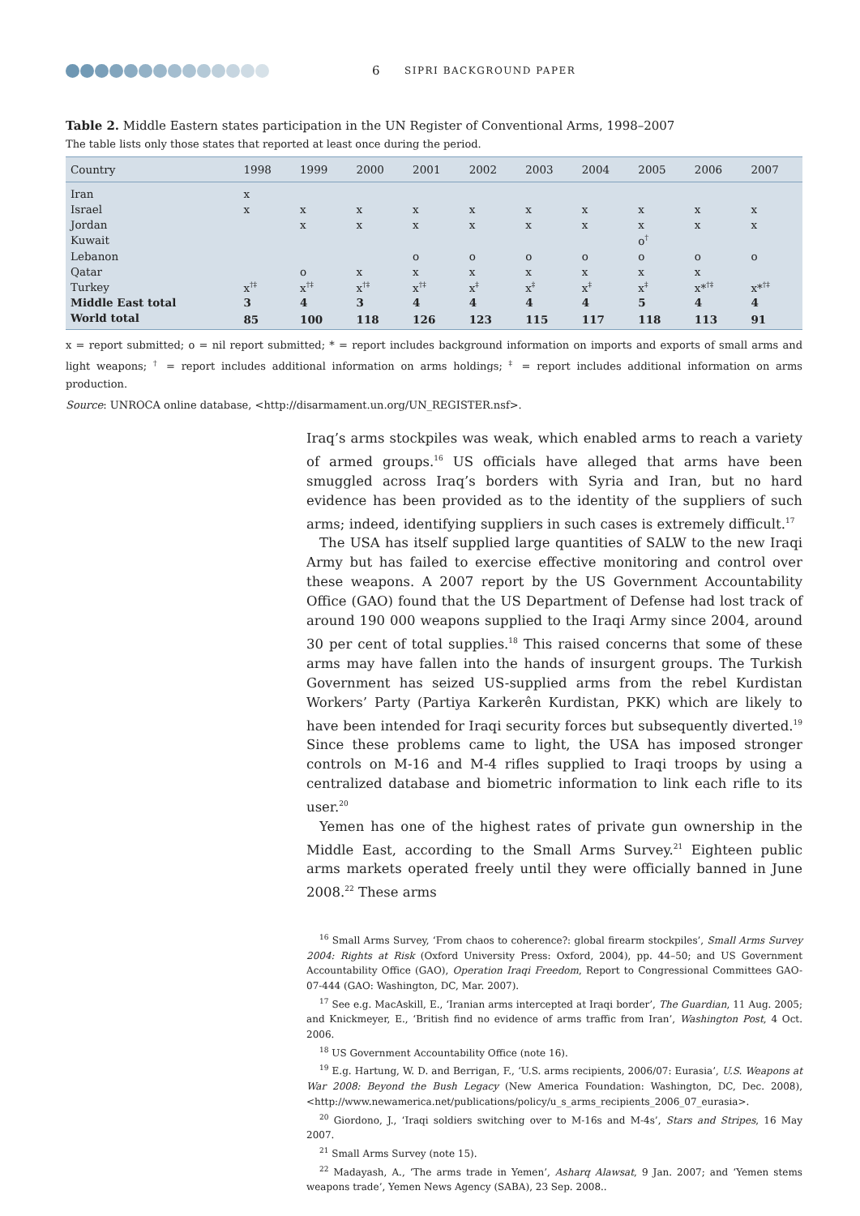6 SIPRI BACKGROUND PAPER
Table 2. Middle Eastern states participation in the UN Register of Conventional Arms, 1998–2007
The table lists only those states that reported at least once during the period.
| Country | 1998 | 1999 | 2000 | 2001 | 2002 | 2003 | 2004 | 2005 | 2006 | 2007 |
| --- | --- | --- | --- | --- | --- | --- | --- | --- | --- | --- |
| Iran | x | | | | | | | | | |
| Israel | x | x | x | x | x | x | x | x | x | x |
| Jordan | | x | x | x | x | x | x | x | x | x |
| Kuwait | | | | | | | | o<sup>†</sup> | | |
| Lebanon | | | | o | o | o | o | o | o | o |
| Qatar | | o | x | x | x | x | x | x | x | |
| Turkey | x<sup>†‡</sup> | x<sup>†‡</sup> | x<sup>†‡</sup> | x<sup>†‡</sup> | x<sup>‡</sup> | x<sup>‡</sup> | x<sup>‡</sup> | x<sup>‡</sup> | x*<sup>†‡</sup> | x*<sup>†‡</sup> |
| Middle East total | 3 | 4 | 3 | 4 | 4 | 4 | 4 | 5 | 4 | 4 |
| World total | 85 | 100 | 118 | 126 | 123 | 115 | 117 | 118 | 113 | 91 |
x = report submitted; o = nil report submitted; * = report includes background information on imports and exports of small arms and light weapons; <sup>†</sup> = report includes additional information on arms holdings; <sup>‡</sup> = report includes additional information on arms production.
Source: UNROCA online database, <http://disarmament.un.org/UN_REGISTER.nsf>.
Iraq’s arms stockpiles was weak, which enabled arms to reach a variety of armed groups.<sup>16</sup> US officials have alleged that arms have been smuggled across Iraq’s borders with Syria and Iran, but no hard evidence has been provided as to the identity of the suppliers of such arms; indeed, identifying suppliers in such cases is extremely difficult.<sup>17</sup>
The USA has itself supplied large quantities of SALW to the new Iraqi Army but has failed to exercise effective monitoring and control over these weapons. A 2007 report by the US Government Accountability Office (GAO) found that the US Department of Defense had lost track of around 190 000 weapons supplied to the Iraqi Army since 2004, around 30 per cent of total supplies.<sup>18</sup> This raised concerns that some of these arms may have fallen into the hands of insurgent groups. The Turkish Government has seized US-supplied arms from the rebel Kurdistan Workers’ Party (Partiya Karkerên Kurdistan, PKK) which are likely to have been intended for Iraqi security forces but subsequently diverted.<sup>19</sup> Since these problems came to light, the USA has imposed stronger controls on M-16 and M-4 rifles supplied to Iraqi troops by using a centralized database and biometric information to link each rifle to its user.<sup>20</sup>
Yemen has one of the highest rates of private gun ownership in the Middle East, according to the Small Arms Survey.<sup>21</sup> Eighteen public arms markets operated freely until they were officially banned in June 2008.<sup>22</sup> These arms
<sup>16</sup> Small Arms Survey, ‘From chaos to coherence?: global firearm stockpiles’, Small Arms Survey 2004: Rights at Risk (Oxford University Press: Oxford, 2004), pp. 44–50; and US Government Accountability Office (GAO), Operation Iraqi Freedom, Report to Congressional Committees GAO-07-444 (GAO: Washington, DC, Mar. 2007).
<sup>17</sup> See e.g. MacAskill, E., ‘Iranian arms intercepted at Iraqi border’, The Guardian, 11 Aug. 2005; and Knickmeyer, E., ‘British find no evidence of arms traffic from Iran’, Washington Post, 4 Oct. 2006.
<sup>18</sup> US Government Accountability Office (note 16).
<sup>19</sup> E.g. Hartung, W. D. and Berrigan, F., ‘U.S. arms recipients, 2006/07: Eurasia’, U.S. Weapons at War 2008: Beyond the Bush Legacy (New America Foundation: Washington, DC, Dec. 2008), <http://www.newamerica.net/publications/policy/u_s_arms_recipients_2006_07_eurasia>.
<sup>20</sup> Giordono, J., ‘Iraqi soldiers switching over to M-16s and M-4s’, Stars and Stripes, 16 May 2007.
<sup>21</sup> Small Arms Survey (note 15).
<sup>22</sup> Madayash, A., ‘The arms trade in Yemen’, Asharq Alawsat, 9 Jan. 2007; and ‘Yemen stems weapons trade’, Yemen News Agency (SABA), 23 Sep. 2008..